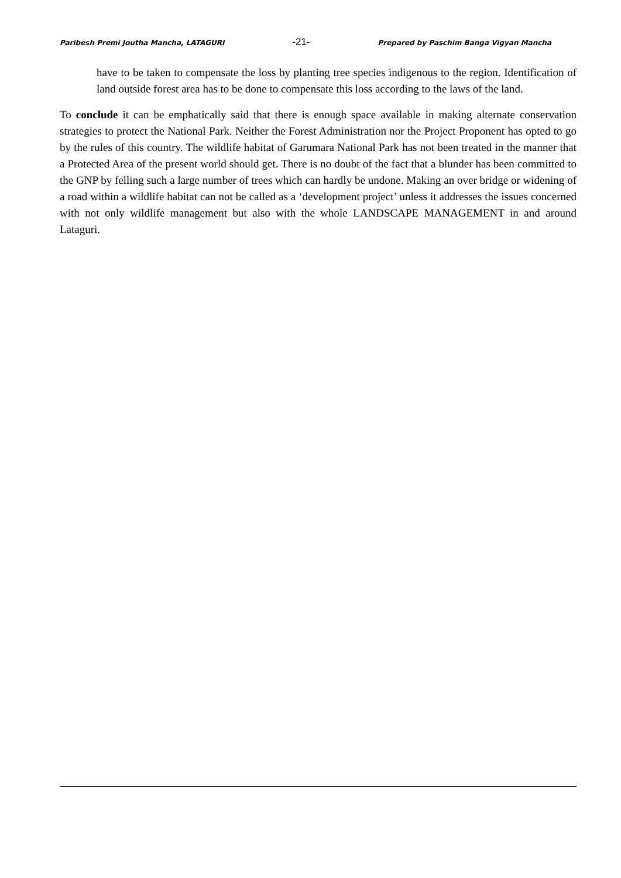Paribesh Premi Joutha Mancha, LATAGURI -21- Prepared by Paschim Banga Vigyan Mancha
have to be taken to compensate the loss by planting tree species indigenous to the region. Identification of land outside forest area has to be done to compensate this loss according to the laws of the land.
To conclude it can be emphatically said that there is enough space available in making alternate conservation strategies to protect the National Park. Neither the Forest Administration nor the Project Proponent has opted to go by the rules of this country. The wildlife habitat of Garumara National Park has not been treated in the manner that a Protected Area of the present world should get. There is no doubt of the fact that a blunder has been committed to the GNP by felling such a large number of trees which can hardly be undone. Making an over bridge or widening of a road within a wildlife habitat can not be called as a ‘development project’ unless it addresses the issues concerned with not only wildlife management but also with the whole LANDSCAPE MANAGEMENT in and around Lataguri.